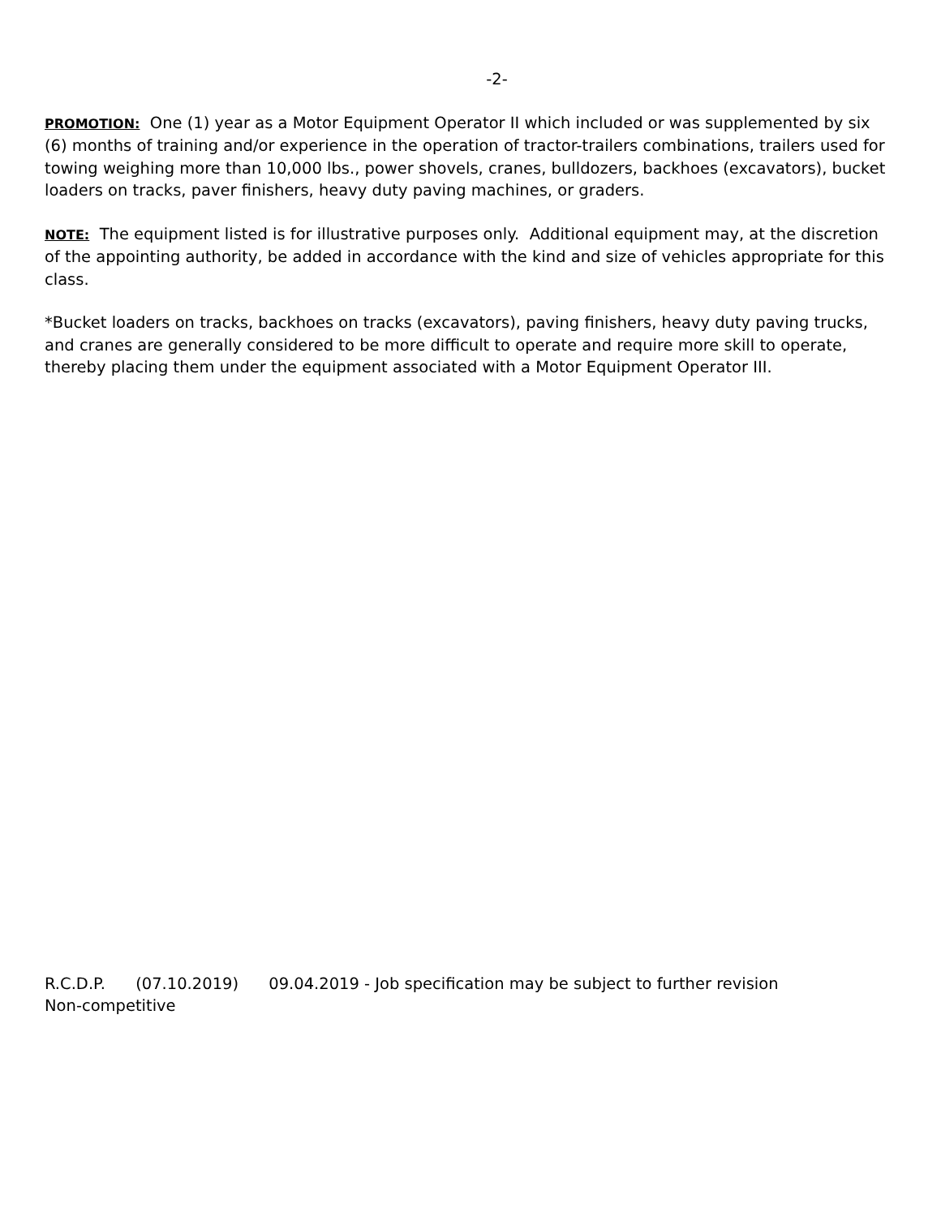-2-
PROMOTION: One (1) year as a Motor Equipment Operator II which included or was supplemented by six (6) months of training and/or experience in the operation of tractor-trailers combinations, trailers used for towing weighing more than 10,000 lbs., power shovels, cranes, bulldozers, backhoes (excavators), bucket loaders on tracks, paver finishers, heavy duty paving machines, or graders.
NOTE: The equipment listed is for illustrative purposes only. Additional equipment may, at the discretion of the appointing authority, be added in accordance with the kind and size of vehicles appropriate for this class.
*Bucket loaders on tracks, backhoes on tracks (excavators), paving finishers, heavy duty paving trucks, and cranes are generally considered to be more difficult to operate and require more skill to operate, thereby placing them under the equipment associated with a Motor Equipment Operator III.
R.C.D.P. (07.10.2019) 09.04.2019 - Job specification may be subject to further revision
Non-competitive